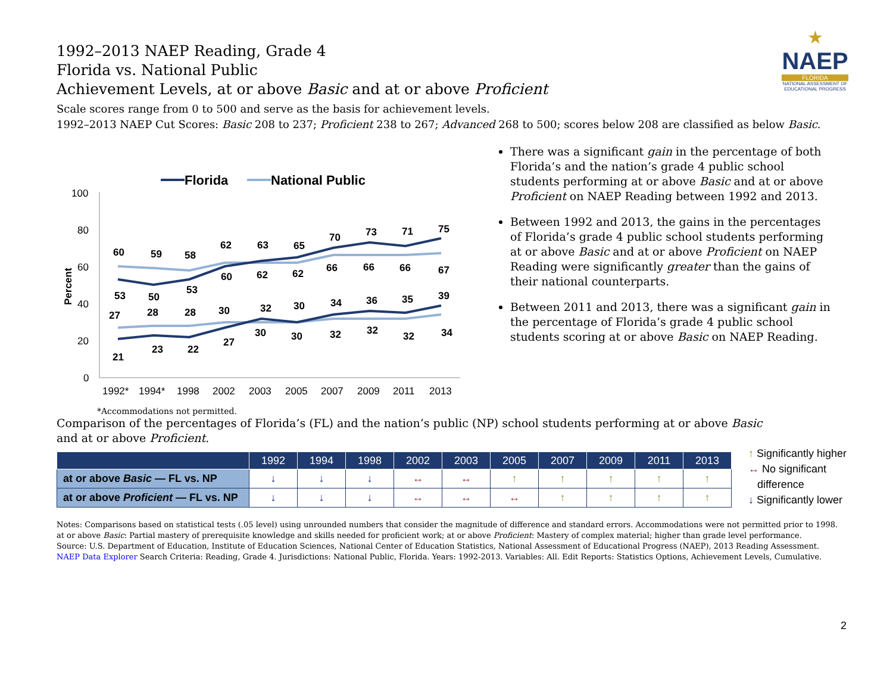★
NAEP
FLORIDA
NATIONAL ASSESSMENT OF EDUCATIONAL PROGRESS
1992–2013 NAEP Reading, Grade 4
Florida vs. National Public
Achievement Levels, at or above Basic and at or above Proficient
Scale scores range from 0 to 500 and serve as the basis for achievement levels.
1992–2013 NAEP Cut Scores: Basic 208 to 237; Proficient 238 to 267; Advanced 268 to 500; scores below 208 are classified as below Basic.
Florida
National Public
100
80
60
40
20
0
Percent
1992*
1994*
1998
2002
2003
2005
2007
2009
2011
2013
60
59
58
62
63
65
70
73
71
75
53
50
53
60
62
62
66
66
66
67
27
28
28
30
32
30
34
36
35
39
21
23
22
27
30
30
32
32
32
34
There was a significant gain in the percentage of both Florida’s and the nation’s grade 4 public school students performing at or above Basic and at or above Proficient on NAEP Reading between 1992 and 2013.
Between 1992 and 2013, the gains in the percentages of Florida’s grade 4 public school students performing at or above Basic and at or above Proficient on NAEP Reading were significantly greater than the gains of their national counterparts.
Between 2011 and 2013, there was a significant gain in the percentage of Florida’s grade 4 public school students scoring at or above Basic on NAEP Reading.
*Accommodations not permitted.
Comparison of the percentages of Florida’s (FL) and the nation’s public (NP) school students performing at or above Basic and at or above Proficient.
| | 1992 | 1994 | 1998 | 2002 | 2003 | 2005 | 2007 | 2009 | 2011 | 2013 |
| --- | --- | --- | --- | --- | --- | --- | --- | --- | --- | --- |
| at or above Basic — FL vs. NP | ↓ | ↓ | ↓ | ↔ | ↔ | ↑ | ↑ | ↑ | ↑ | ↑ |
| at or above Proficient — FL vs. NP | ↓ | ↓ | ↓ | ↔ | ↔ | ↔ | ↑ | ↑ | ↑ | ↑ |
↑ Significantly higher
↔ No significant
difference
↓ Significantly lower
Notes: Comparisons based on statistical tests (.05 level) using unrounded numbers that consider the magnitude of difference and standard errors. Accommodations were not permitted prior to 1998.
at or above Basic: Partial mastery of prerequisite knowledge and skills needed for proficient work; at or above Proficient: Mastery of complex material; higher than grade level performance.
Source: U.S. Department of Education, Institute of Education Sciences, National Center of Education Statistics, National Assessment of Educational Progress (NAEP), 2013 Reading Assessment.
NAEP Data Explorer Search Criteria: Reading, Grade 4. Jurisdictions: National Public, Florida. Years: 1992-2013. Variables: All. Edit Reports: Statistics Options, Achievement Levels, Cumulative.
2